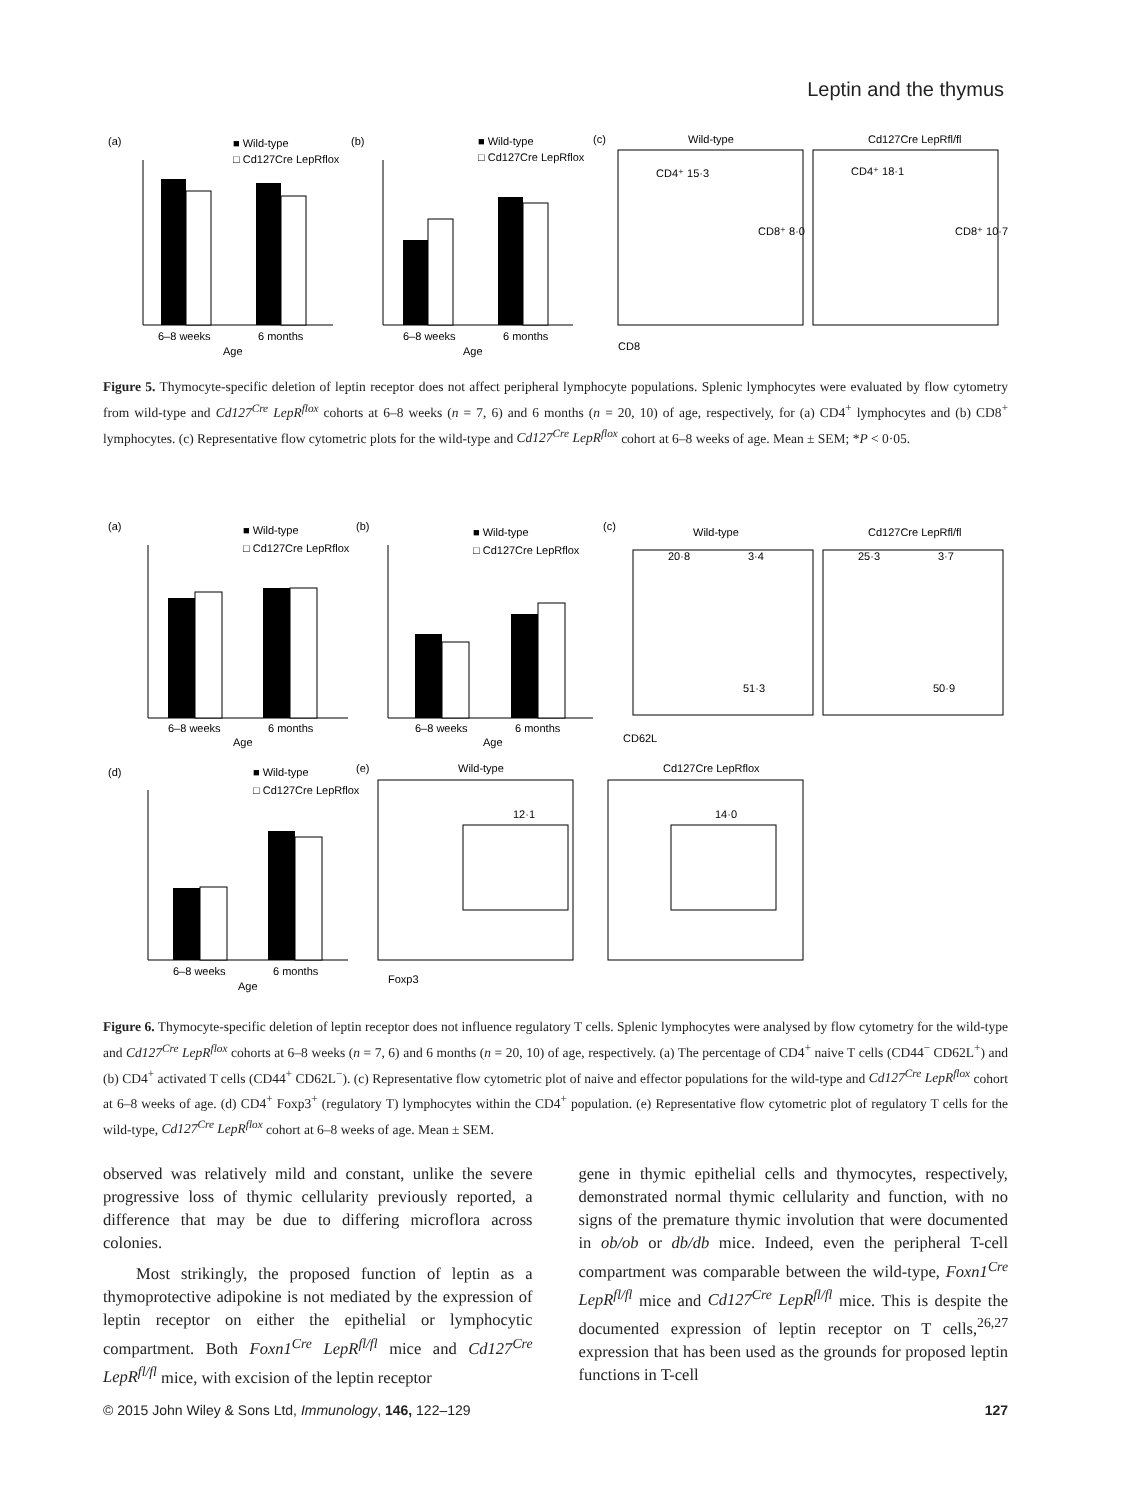Leptin and the thymus
(a)
■ Wild-type
□ Cd127Cre LepRflox
6–8 weeks
6 months
Age
(b)
■ Wild-type
□ Cd127Cre LepRflox
6–8 weeks
6 months
Age
(c)
Wild-type
Cd127Cre LepRfl/fl
CD4⁺ 15·3
CD8⁺ 8·0
CD4⁺ 18·1
CD8⁺ 10·7
CD8
Figure 5. Thymocyte-specific deletion of leptin receptor does not affect peripheral lymphocyte populations. Splenic lymphocytes were evaluated by flow cytometry from wild-type and Cd127<sup>Cre</sup> LepR<sup>flox</sup> cohorts at 6–8 weeks (n = 7, 6) and 6 months (n = 20, 10) of age, respectively, for (a) CD4<sup>+</sup> lymphocytes and (b) CD8<sup>+</sup> lymphocytes. (c) Representative flow cytometric plots for the wild-type and Cd127<sup>Cre</sup> LepR<sup>flox</sup> cohort at 6–8 weeks of age. Mean ± SEM; *P < 0·05.
(a)
■ Wild-type
□ Cd127Cre LepRflox
6–8 weeks
6 months
Age
(b)
■ Wild-type
□ Cd127Cre LepRflox
6–8 weeks
6 months
Age
(c)
Wild-type
Cd127Cre LepRfl/fl
20·8
3·4
51·3
25·3
3·7
50·9
CD62L
(d)
■ Wild-type
□ Cd127Cre LepRflox
6–8 weeks
6 months
Age
(e)
Wild-type
Cd127Cre LepRflox
12·1
14·0
Foxp3
Figure 6. Thymocyte-specific deletion of leptin receptor does not influence regulatory T cells. Splenic lymphocytes were analysed by flow cytometry for the wild-type and Cd127<sup>Cre</sup> LepR<sup>flox</sup> cohorts at 6–8 weeks (n = 7, 6) and 6 months (n = 20, 10) of age, respectively. (a) The percentage of CD4<sup>+</sup> naive T cells (CD44<sup>−</sup> CD62L<sup>+</sup>) and (b) CD4<sup>+</sup> activated T cells (CD44<sup>+</sup> CD62L<sup>−</sup>). (c) Representative flow cytometric plot of naive and effector populations for the wild-type and Cd127<sup>Cre</sup> LepR<sup>flox</sup> cohort at 6–8 weeks of age. (d) CD4<sup>+</sup> Foxp3<sup>+</sup> (regulatory T) lymphocytes within the CD4<sup>+</sup> population. (e) Representative flow cytometric plot of regulatory T cells for the wild-type, Cd127<sup>Cre</sup> LepR<sup>flox</sup> cohort at 6–8 weeks of age. Mean ± SEM.
observed was relatively mild and constant, unlike the severe progressive loss of thymic cellularity previously reported, a difference that may be due to differing microflora across colonies.
Most strikingly, the proposed function of leptin as a thymoprotective adipokine is not mediated by the expression of leptin receptor on either the epithelial or lymphocytic compartment. Both Foxn1<sup>Cre</sup> LepR<sup>fl/fl</sup> mice and Cd127<sup>Cre</sup> LepR<sup>fl/fl</sup> mice, with excision of the leptin receptor
gene in thymic epithelial cells and thymocytes, respectively, demonstrated normal thymic cellularity and function, with no signs of the premature thymic involution that were documented in ob/ob or db/db mice. Indeed, even the peripheral T-cell compartment was comparable between the wild-type, Foxn1<sup>Cre</sup> LepR<sup>fl/fl</sup> mice and Cd127<sup>Cre</sup> LepR<sup>fl/fl</sup> mice. This is despite the documented expression of leptin receptor on T cells,<sup>26,27</sup> expression that has been used as the grounds for proposed leptin functions in T-cell
© 2015 John Wiley & Sons Ltd, Immunology, 146, 122–129 127